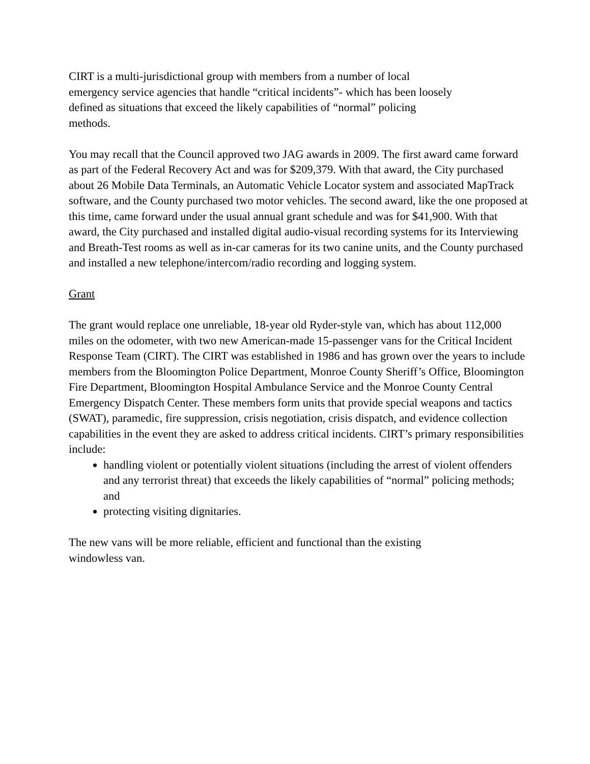CIRT is a multi-jurisdictional group with members from a number of local
emergency service agencies that handle “critical incidents”- which has been loosely
defined as situations that exceed the likely capabilities of “normal” policing
methods.
You may recall that the Council approved two JAG awards in 2009. The first award came forward as part of the Federal Recovery Act and was for $209,379. With that award, the City purchased about 26 Mobile Data Terminals, an Automatic Vehicle Locator system and associated MapTrack software, and the County purchased two motor vehicles. The second award, like the one proposed at this time, came forward under the usual annual grant schedule and was for $41,900. With that award, the City purchased and installed digital audio-visual recording systems for its Interviewing and Breath-Test rooms as well as in-car cameras for its two canine units, and the County purchased and installed a new telephone/intercom/radio recording and logging system.
Grant
The grant would replace one unreliable, 18-year old Ryder-style van, which has about 112,000 miles on the odometer, with two new American-made 15-passenger vans for the Critical Incident Response Team (CIRT). The CIRT was established in 1986 and has grown over the years to include members from the Bloomington Police Department, Monroe County Sheriff’s Office, Bloomington Fire Department, Bloomington Hospital Ambulance Service and the Monroe County Central Emergency Dispatch Center. These members form units that provide special weapons and tactics (SWAT), paramedic, fire suppression, crisis negotiation, crisis dispatch, and evidence collection capabilities in the event they are asked to address critical incidents. CIRT’s primary responsibilities include:
handling violent or potentially violent situations (including the arrest of violent offenders and any terrorist threat) that exceeds the likely capabilities of “normal” policing methods; and
protecting visiting dignitaries.
The new vans will be more reliable, efficient and functional than the existing
windowless van.